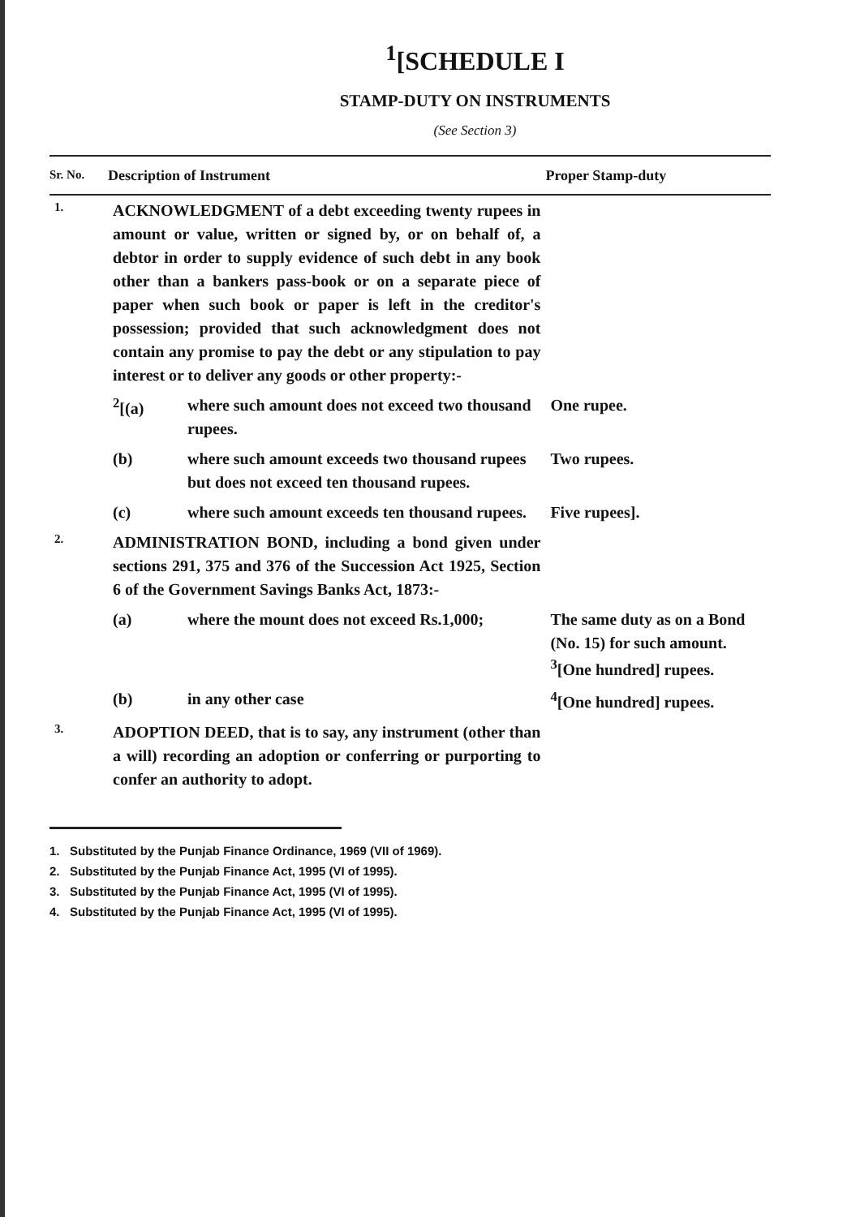<sup>1</sup> [SCHEDULE I
STAMP-DUTY ON INSTRUMENTS
(See Section 3)
| Sr. No. | Description of Instrument | | Proper Stamp-duty |
| --- | --- | --- | --- |
| 1. | ACKNOWLEDGMENT of a debt exceeding twenty rupees in amount or value, written or signed by, or on behalf of, a debtor in order to supply evidence of such debt in any book other than a bankers pass-book or on a separate piece of paper when such book or paper is left in the creditor's possession; provided that such acknowledgment does not contain any promise to pay the debt or any stipulation to pay interest or to deliver any goods or other property:- | | |
| | <sup>2</sup> [(a) | where such amount does not exceed two thousand rupees. | One rupee. |
| | (b) | where such amount exceeds two thousand rupees but does not exceed ten thousand rupees. | Two rupees. |
| | (c) | where such amount exceeds ten thousand rupees. | Five rupees]. |
| 2. | ADMINISTRATION BOND, including a bond given under sections 291, 375 and 376 of the Succession Act 1925, Section 6 of the Government Savings Banks Act, 1873:- | | |
| | (a) | where the mount does not exceed Rs.1,000; | The same duty as on a Bond (No. 15) for such amount. <sup>3</sup> [One hundred] rupees. |
| | (b) | in any other case | <sup>4</sup> [One hundred] rupees. |
| 3. | ADOPTION DEED, that is to say, any instrument (other than a will) recording an adoption or conferring or purporting to confer an authority to adopt. | | |
1. Substituted by the Punjab Finance Ordinance, 1969 (VII of 1969).
2. Substituted by the Punjab Finance Act, 1995 (VI of 1995).
3. Substituted by the Punjab Finance Act, 1995 (VI of 1995).
4. Substituted by the Punjab Finance Act, 1995 (VI of 1995).